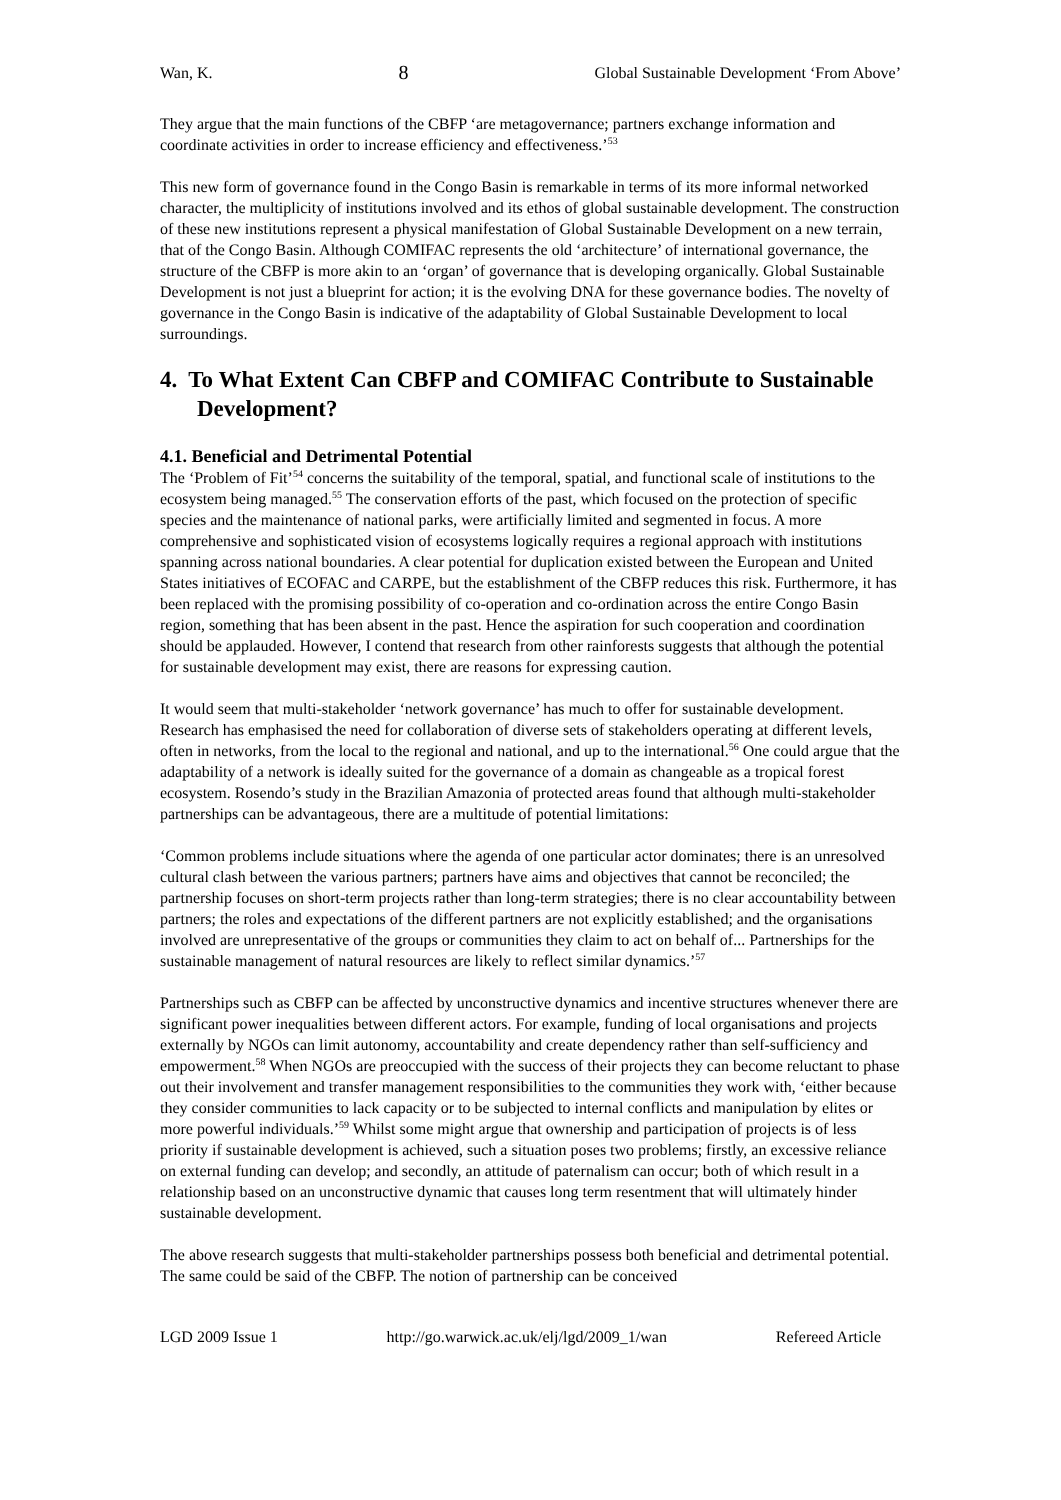Wan, K. 8 Global Sustainable Development ‘From Above’
They argue that the main functions of the CBFP ‘are metagovernance; partners exchange information and coordinate activities in order to increase efficiency and effectiveness.’<sup>53</sup>
This new form of governance found in the Congo Basin is remarkable in terms of its more informal networked character, the multiplicity of institutions involved and its ethos of global sustainable development. The construction of these new institutions represent a physical manifestation of Global Sustainable Development on a new terrain, that of the Congo Basin. Although COMIFAC represents the old ‘architecture’ of international governance, the structure of the CBFP is more akin to an ‘organ’ of governance that is developing organically. Global Sustainable Development is not just a blueprint for action; it is the evolving DNA for these governance bodies. The novelty of governance in the Congo Basin is indicative of the adaptability of Global Sustainable Development to local surroundings.
4. To What Extent Can CBFP and COMIFAC Contribute to Sustainable Development?
4.1. Beneficial and Detrimental Potential
The ‘Problem of Fit’<sup>54</sup> concerns the suitability of the temporal, spatial, and functional scale of institutions to the ecosystem being managed.<sup>55</sup> The conservation efforts of the past, which focused on the protection of specific species and the maintenance of national parks, were artificially limited and segmented in focus. A more comprehensive and sophisticated vision of ecosystems logically requires a regional approach with institutions spanning across national boundaries. A clear potential for duplication existed between the European and United States initiatives of ECOFAC and CARPE, but the establishment of the CBFP reduces this risk. Furthermore, it has been replaced with the promising possibility of co-operation and co-ordination across the entire Congo Basin region, something that has been absent in the past. Hence the aspiration for such cooperation and coordination should be applauded. However, I contend that research from other rainforests suggests that although the potential for sustainable development may exist, there are reasons for expressing caution.
It would seem that multi-stakeholder ‘network governance’ has much to offer for sustainable development. Research has emphasised the need for collaboration of diverse sets of stakeholders operating at different levels, often in networks, from the local to the regional and national, and up to the international.<sup>56</sup> One could argue that the adaptability of a network is ideally suited for the governance of a domain as changeable as a tropical forest ecosystem. Rosendo’s study in the Brazilian Amazonia of protected areas found that although multi-stakeholder partnerships can be advantageous, there are a multitude of potential limitations:
‘Common problems include situations where the agenda of one particular actor dominates; there is an unresolved cultural clash between the various partners; partners have aims and objectives that cannot be reconciled; the partnership focuses on short-term projects rather than long-term strategies; there is no clear accountability between partners; the roles and expectations of the different partners are not explicitly established; and the organisations involved are unrepresentative of the groups or communities they claim to act on behalf of... Partnerships for the sustainable management of natural resources are likely to reflect similar dynamics.’<sup>57</sup>
Partnerships such as CBFP can be affected by unconstructive dynamics and incentive structures whenever there are significant power inequalities between different actors. For example, funding of local organisations and projects externally by NGOs can limit autonomy, accountability and create dependency rather than self-sufficiency and empowerment.<sup>58</sup> When NGOs are preoccupied with the success of their projects they can become reluctant to phase out their involvement and transfer management responsibilities to the communities they work with, ‘either because they consider communities to lack capacity or to be subjected to internal conflicts and manipulation by elites or more powerful individuals.’<sup>59</sup> Whilst some might argue that ownership and participation of projects is of less priority if sustainable development is achieved, such a situation poses two problems; firstly, an excessive reliance on external funding can develop; and secondly, an attitude of paternalism can occur; both of which result in a relationship based on an unconstructive dynamic that causes long term resentment that will ultimately hinder sustainable development.
The above research suggests that multi-stakeholder partnerships possess both beneficial and detrimental potential. The same could be said of the CBFP. The notion of partnership can be conceived
LGD 2009 Issue 1 http://go.warwick.ac.uk/elj/lgd/2009_1/wan Refereed Article